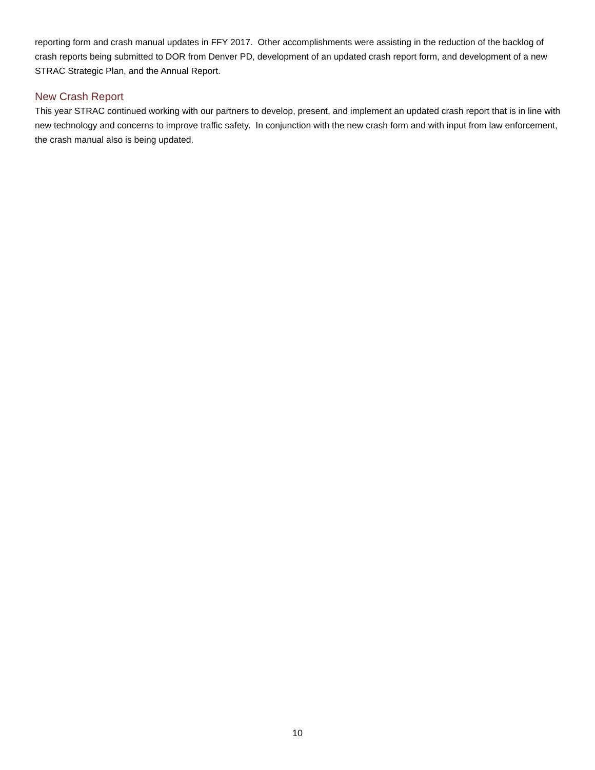reporting form and crash manual updates in FFY 2017. Other accomplishments were assisting in the reduction of the backlog of crash reports being submitted to DOR from Denver PD, development of an updated crash report form, and development of a new STRAC Strategic Plan, and the Annual Report.
New Crash Report
This year STRAC continued working with our partners to develop, present, and implement an updated crash report that is in line with new technology and concerns to improve traffic safety. In conjunction with the new crash form and with input from law enforcement, the crash manual also is being updated.
10